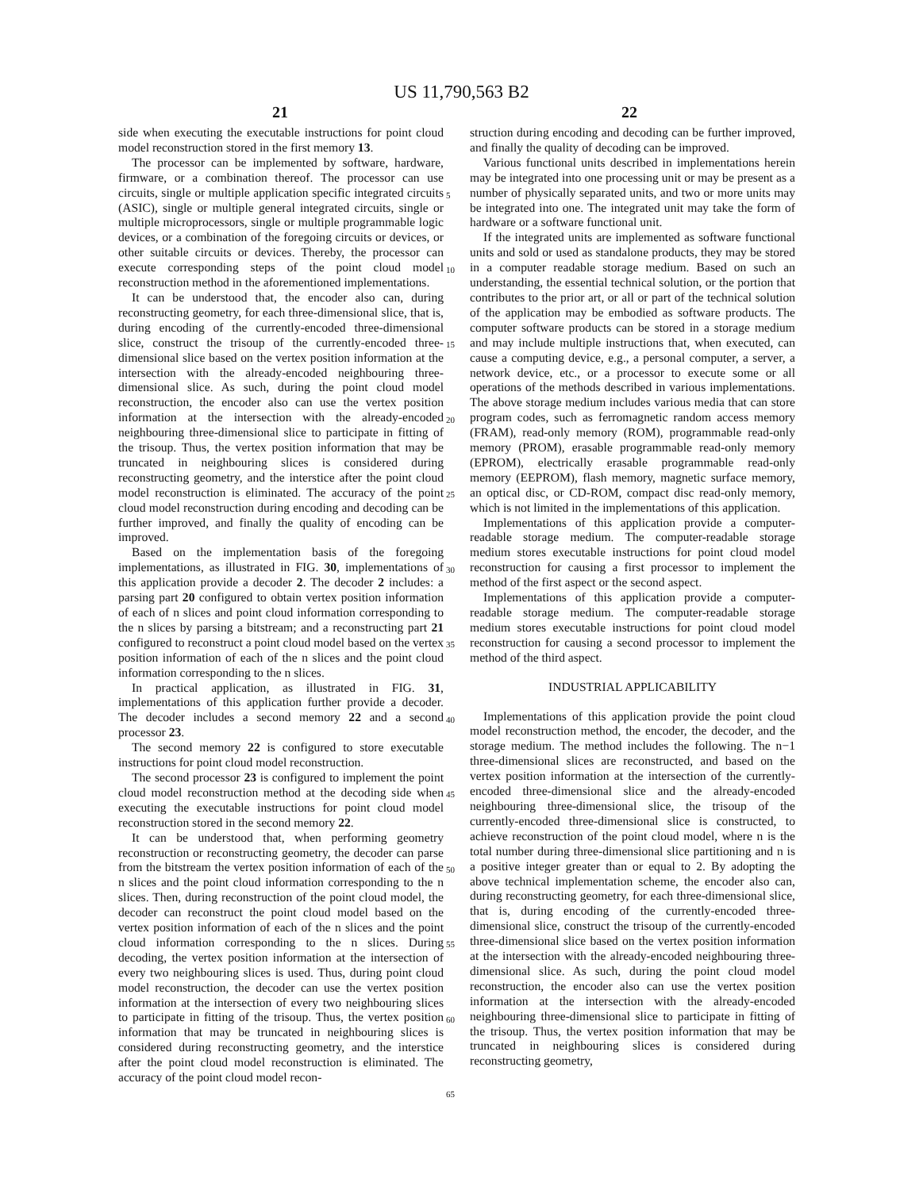US 11,790,563 B2
21 22
side when executing the executable instructions for point cloud model reconstruction stored in the first memory 13.
The processor can be implemented by software, hardware, firmware, or a combination thereof. The processor can use circuits, single or multiple application specific integrated circuits (ASIC), single or multiple general integrated circuits, single or multiple microprocessors, single or multiple programmable logic devices, or a combination of the foregoing circuits or devices, or other suitable circuits or devices. Thereby, the processor can execute corresponding steps of the point cloud model reconstruction method in the aforementioned implementations.
It can be understood that, the encoder also can, during reconstructing geometry, for each three-dimensional slice, that is, during encoding of the currently-encoded three-dimensional slice, construct the trisoup of the currently-encoded three-dimensional slice based on the vertex position information at the intersection with the already-encoded neighbouring three-dimensional slice. As such, during the point cloud model reconstruction, the encoder also can use the vertex position information at the intersection with the already-encoded neighbouring three-dimensional slice to participate in fitting of the trisoup. Thus, the vertex position information that may be truncated in neighbouring slices is considered during reconstructing geometry, and the interstice after the point cloud model reconstruction is eliminated. The accuracy of the point cloud model reconstruction during encoding and decoding can be further improved, and finally the quality of encoding can be improved.
Based on the implementation basis of the foregoing implementations, as illustrated in FIG. 30, implementations of this application provide a decoder 2. The decoder 2 includes: a parsing part 20 configured to obtain vertex position information of each of n slices and point cloud information corresponding to the n slices by parsing a bitstream; and a reconstructing part 21 configured to reconstruct a point cloud model based on the vertex position information of each of the n slices and the point cloud information corresponding to the n slices.
In practical application, as illustrated in FIG. 31, implementations of this application further provide a decoder. The decoder includes a second memory 22 and a second processor 23.
The second memory 22 is configured to store executable instructions for point cloud model reconstruction.
The second processor 23 is configured to implement the point cloud model reconstruction method at the decoding side when executing the executable instructions for point cloud model reconstruction stored in the second memory 22.
It can be understood that, when performing geometry reconstruction or reconstructing geometry, the decoder can parse from the bitstream the vertex position information of each of the n slices and the point cloud information corresponding to the n slices. Then, during reconstruction of the point cloud model, the decoder can reconstruct the point cloud model based on the vertex position information of each of the n slices and the point cloud information corresponding to the n slices. During decoding, the vertex position information at the intersection of every two neighbouring slices is used. Thus, during point cloud model reconstruction, the decoder can use the vertex position information at the intersection of every two neighbouring slices to participate in fitting of the trisoup. Thus, the vertex position information that may be truncated in neighbouring slices is considered during reconstructing geometry, and the interstice after the point cloud model reconstruction is eliminated. The accuracy of the point cloud model recon-
5
10
15
20
25
30
35
40
45
50
55
60
65
struction during encoding and decoding can be further improved, and finally the quality of decoding can be improved.
Various functional units described in implementations herein may be integrated into one processing unit or may be present as a number of physically separated units, and two or more units may be integrated into one. The integrated unit may take the form of hardware or a software functional unit.
If the integrated units are implemented as software functional units and sold or used as standalone products, they may be stored in a computer readable storage medium. Based on such an understanding, the essential technical solution, or the portion that contributes to the prior art, or all or part of the technical solution of the application may be embodied as software products. The computer software products can be stored in a storage medium and may include multiple instructions that, when executed, can cause a computing device, e.g., a personal computer, a server, a network device, etc., or a processor to execute some or all operations of the methods described in various implementations. The above storage medium includes various media that can store program codes, such as ferromagnetic random access memory (FRAM), read-only memory (ROM), programmable read-only memory (PROM), erasable programmable read-only memory (EPROM), electrically erasable programmable read-only memory (EEPROM), flash memory, magnetic surface memory, an optical disc, or CD-ROM, compact disc read-only memory, which is not limited in the implementations of this application.
Implementations of this application provide a computer-readable storage medium. The computer-readable storage medium stores executable instructions for point cloud model reconstruction for causing a first processor to implement the method of the first aspect or the second aspect.
Implementations of this application provide a computer-readable storage medium. The computer-readable storage medium stores executable instructions for point cloud model reconstruction for causing a second processor to implement the method of the third aspect.
INDUSTRIAL APPLICABILITY
Implementations of this application provide the point cloud model reconstruction method, the encoder, the decoder, and the storage medium. The method includes the following. The n−1 three-dimensional slices are reconstructed, and based on the vertex position information at the intersection of the currently-encoded three-dimensional slice and the already-encoded neighbouring three-dimensional slice, the trisoup of the currently-encoded three-dimensional slice is constructed, to achieve reconstruction of the point cloud model, where n is the total number during three-dimensional slice partitioning and n is a positive integer greater than or equal to 2. By adopting the above technical implementation scheme, the encoder also can, during reconstructing geometry, for each three-dimensional slice, that is, during encoding of the currently-encoded three-dimensional slice, construct the trisoup of the currently-encoded three-dimensional slice based on the vertex position information at the intersection with the already-encoded neighbouring three-dimensional slice. As such, during the point cloud model reconstruction, the encoder also can use the vertex position information at the intersection with the already-encoded neighbouring three-dimensional slice to participate in fitting of the trisoup. Thus, the vertex position information that may be truncated in neighbouring slices is considered during reconstructing geometry,